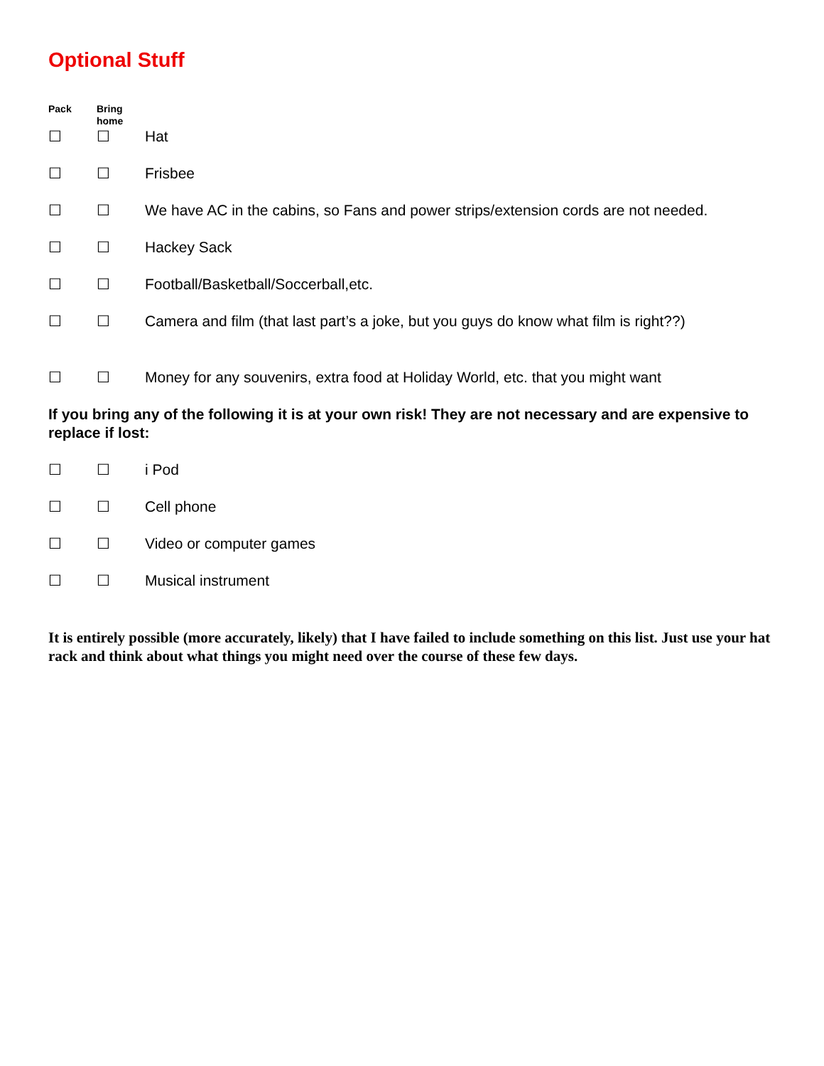Optional Stuff
Pack Bring
home
☐ ☐ Hat
☐ ☐ Frisbee
☐ ☐ We have AC in the cabins, so Fans and power strips/extension cords are not needed.
☐ ☐ Hackey Sack
☐ ☐ Football/Basketball/Soccerball,etc.
☐ ☐ Camera and film (that last part’s a joke, but you guys do know what film is right??)
☐ ☐ Money for any souvenirs, extra food at Holiday World, etc. that you might want
If you bring any of the following it is at your own risk! They are not necessary and are expensive to replace if lost:
☐ ☐ i Pod
☐ ☐ Cell phone
☐ ☐ Video or computer games
☐ ☐ Musical instrument
It is entirely possible (more accurately, likely) that I have failed to include something on this list. Just use your hat rack and think about what things you might need over the course of these few days.